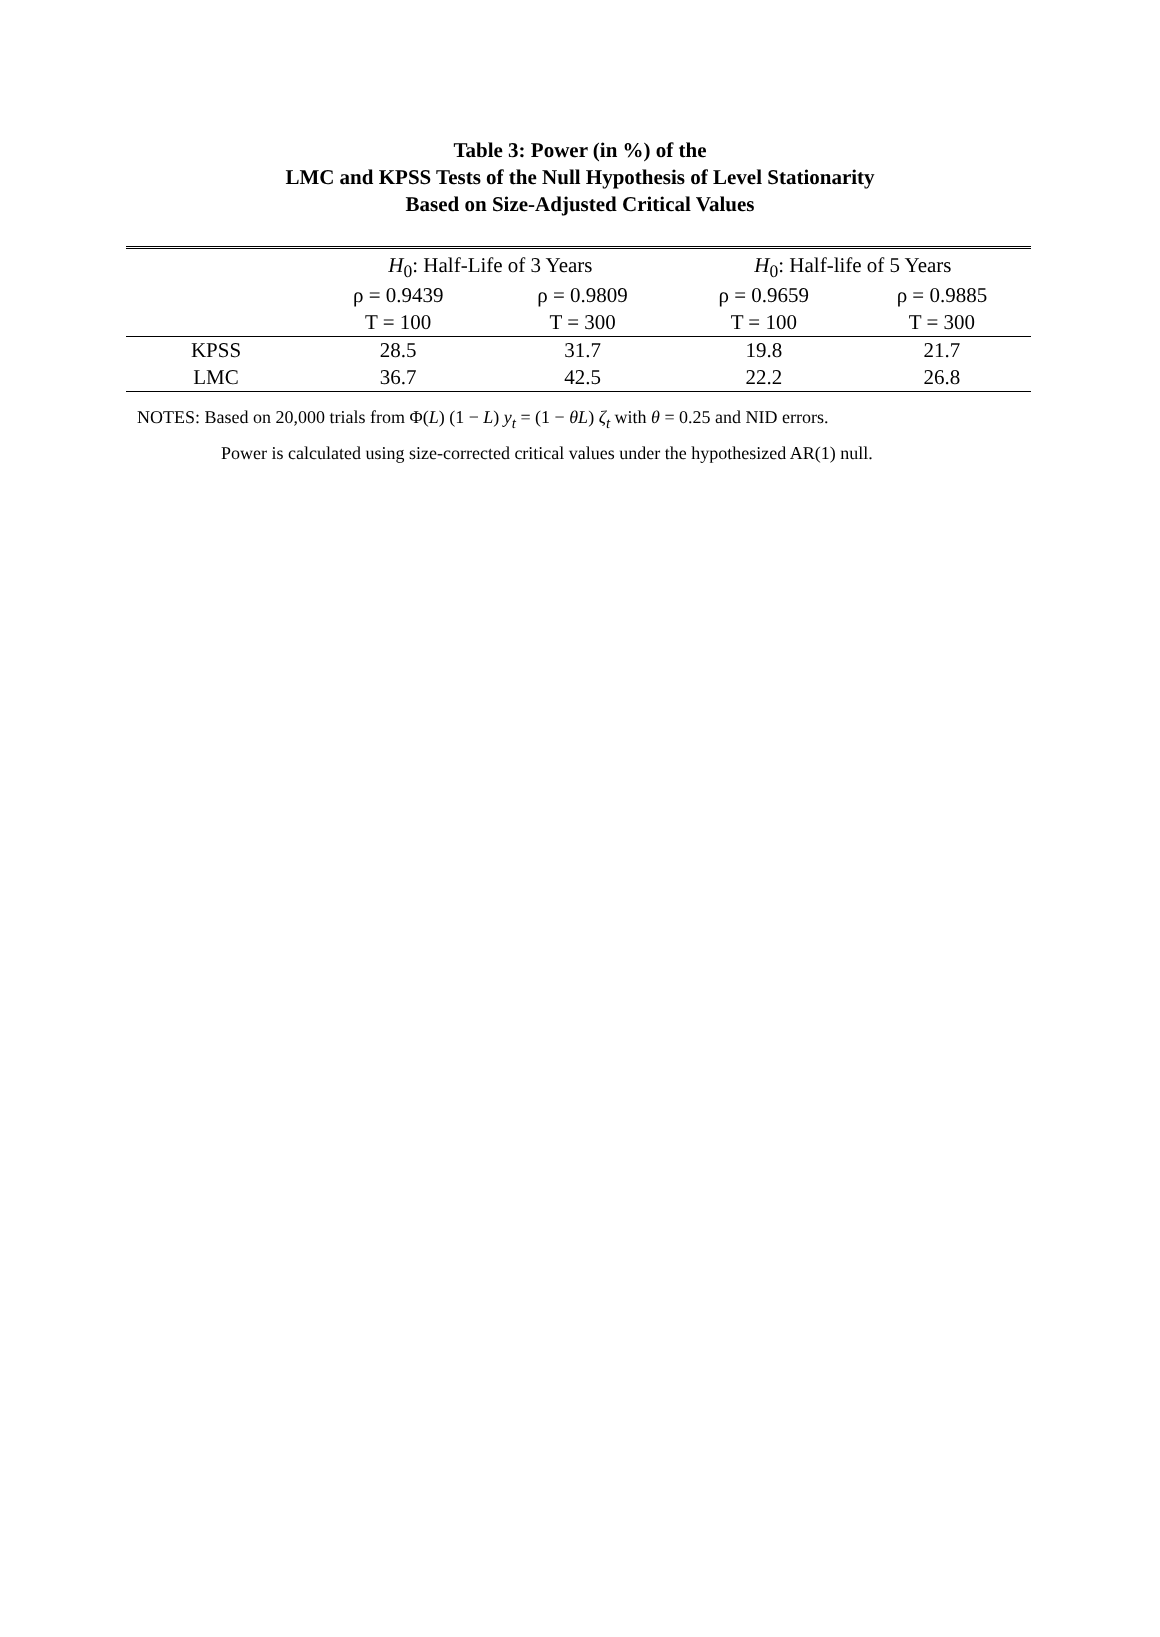Table 3: Power (in %) of the
LMC and KPSS Tests of the Null Hypothesis of Level Stationarity
Based on Size-Adjusted Critical Values
| | H<sub>0</sub>: Half-Life of 3 Years | | H<sub>0</sub>: Half-life of 5 Years | |
| | ρ = 0.9439 | ρ = 0.9809 | ρ = 0.9659 | ρ = 0.9885 |
| | T = 100 | T = 300 | T = 100 | T = 300 |
| KPSS | 28.5 | 31.7 | 19.8 | 21.7 |
| LMC | 36.7 | 42.5 | 22.2 | 26.8 |
NOTES: Based on 20,000 trials from Φ(L) (1 − L) y<sub>t</sub> = (1 − θL) ζ<sub>t</sub> with θ = 0.25 and NID errors.
Power is calculated using size-corrected critical values under the hypothesized AR(1) null.